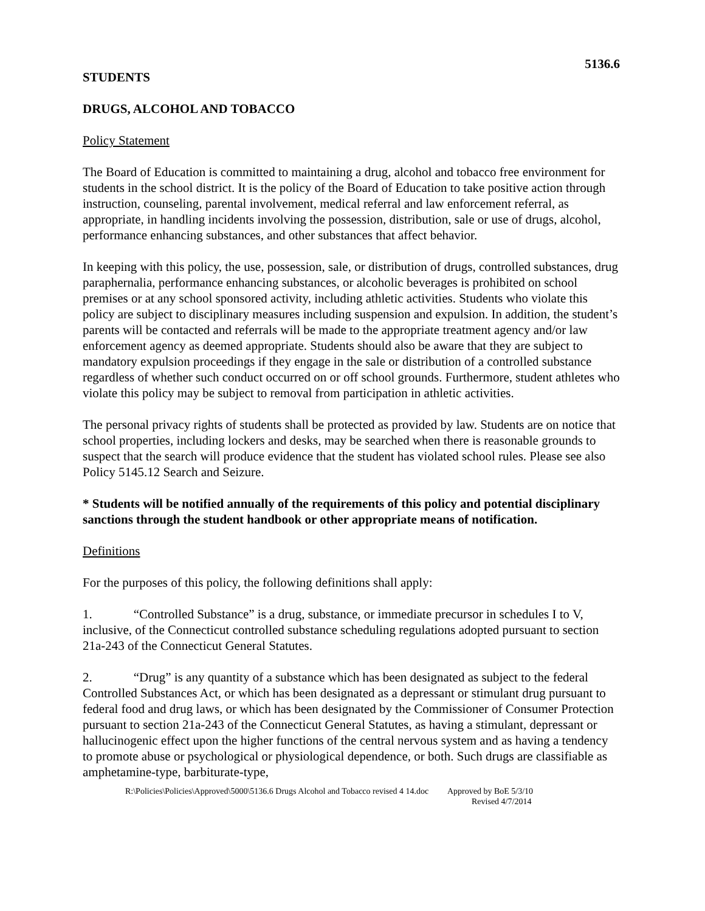5136.6
STUDENTS
DRUGS, ALCOHOL AND TOBACCO
Policy Statement
The Board of Education is committed to maintaining a drug, alcohol and tobacco free environment for students in the school district. It is the policy of the Board of Education to take positive action through instruction, counseling, parental involvement, medical referral and law enforcement referral, as appropriate, in handling incidents involving the possession, distribution, sale or use of drugs, alcohol, performance enhancing substances, and other substances that affect behavior.
In keeping with this policy, the use, possession, sale, or distribution of drugs, controlled substances, drug paraphernalia, performance enhancing substances, or alcoholic beverages is prohibited on school premises or at any school sponsored activity, including athletic activities. Students who violate this policy are subject to disciplinary measures including suspension and expulsion. In addition, the student’s parents will be contacted and referrals will be made to the appropriate treatment agency and/or law enforcement agency as deemed appropriate. Students should also be aware that they are subject to mandatory expulsion proceedings if they engage in the sale or distribution of a controlled substance regardless of whether such conduct occurred on or off school grounds. Furthermore, student athletes who violate this policy may be subject to removal from participation in athletic activities.
The personal privacy rights of students shall be protected as provided by law. Students are on notice that school properties, including lockers and desks, may be searched when there is reasonable grounds to suspect that the search will produce evidence that the student has violated school rules. Please see also Policy 5145.12 Search and Seizure.
* Students will be notified annually of the requirements of this policy and potential disciplinary sanctions through the student handbook or other appropriate means of notification.
Definitions
For the purposes of this policy, the following definitions shall apply:
1. “Controlled Substance” is a drug, substance, or immediate precursor in schedules I to V, inclusive, of the Connecticut controlled substance scheduling regulations adopted pursuant to section 21a-243 of the Connecticut General Statutes.
2. “Drug” is any quantity of a substance which has been designated as subject to the federal Controlled Substances Act, or which has been designated as a depressant or stimulant drug pursuant to federal food and drug laws, or which has been designated by the Commissioner of Consumer Protection pursuant to section 21a-243 of the Connecticut General Statutes, as having a stimulant, depressant or hallucinogenic effect upon the higher functions of the central nervous system and as having a tendency to promote abuse or psychological or physiological dependence, or both. Such drugs are classifiable as amphetamine-type, barbiturate-type,
R:\Policies\Policies\Approved\5000\5136.6 Drugs Alcohol and Tobacco revised 4 14.doc Approved by BoE 5/3/10
Revised 4/7/2014